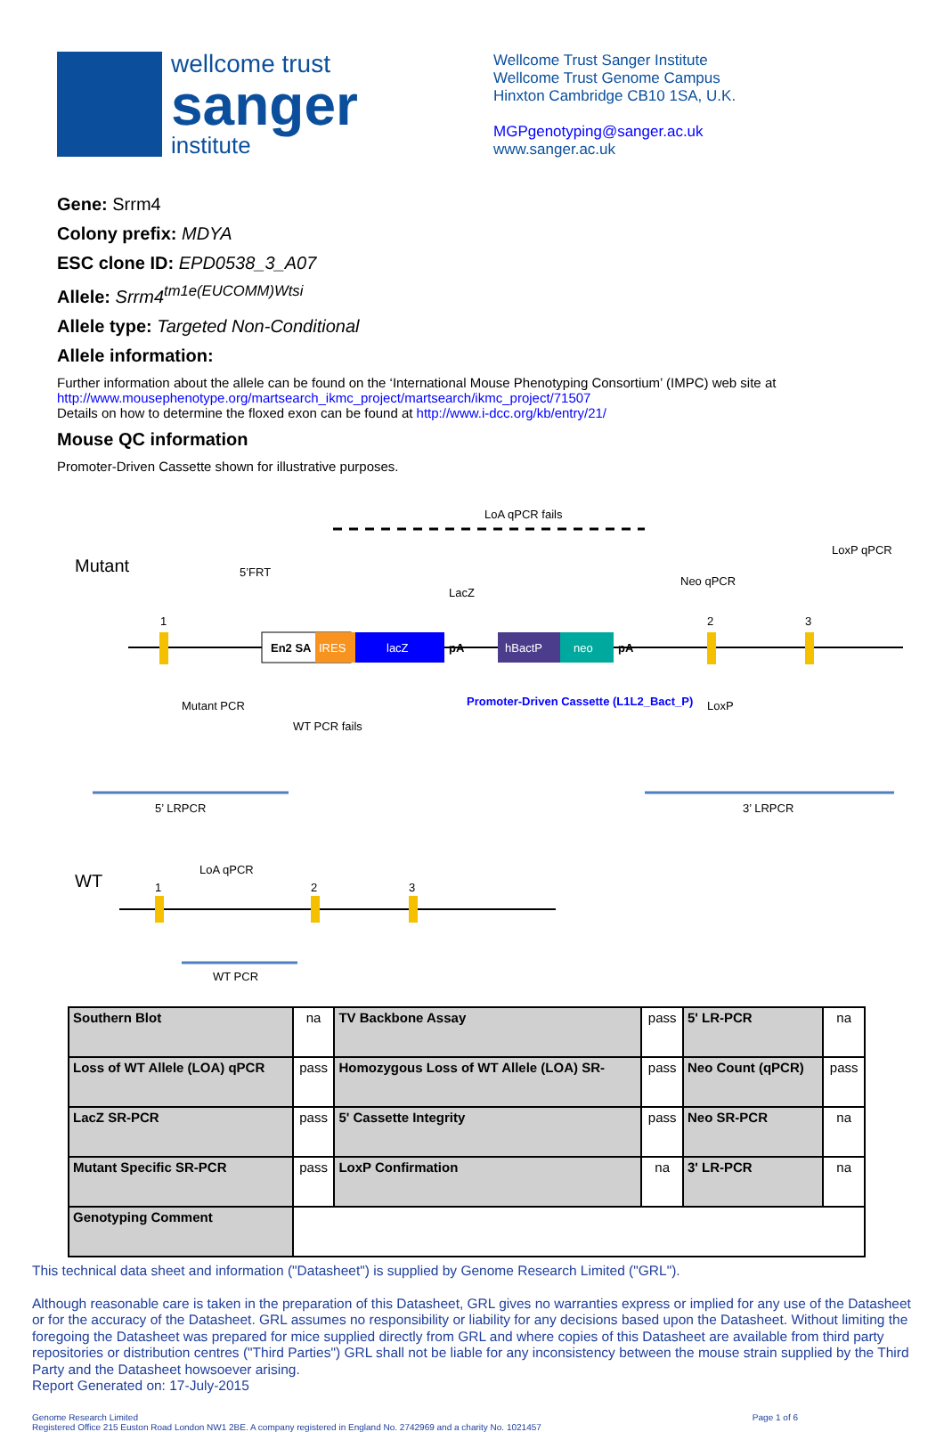wellcome trust
sanger
institute
Wellcome Trust Sanger Institute
Wellcome Trust Genome Campus
Hinxton Cambridge CB10 1SA, U.K.
MGPgenotyping@sanger.ac.uk
www.sanger.ac.uk
Gene: Srrm4
Colony prefix: MDYA
ESC clone ID: EPD0538_3_A07
Allele: Srrm4<sup>tm1e(EUCOMM)Wtsi</sup>
Allele type: Targeted Non-Conditional
Allele information:
Further information about the allele can be found on the ‘International Mouse Phenotyping Consortium’ (IMPC) web site at http://www.mousephenotype.org/martsearch_ikmc_project/martsearch/ikmc_project/71507
Details on how to determine the floxed exon can be found at http://www.i-dcc.org/kb/entry/21/
Mouse QC information
Promoter-Driven Cassette shown for illustrative purposes.
LoA qPCR fails
Mutant
5’FRT
LacZ
Neo qPCR
LoxP qPCR
1
En2 SA
IRES
lacZ
pA
hBactP
neo
pA
2
3
Mutant PCR
WT PCR fails
Promoter-Driven Cassette (L1L2_Bact_P)
LoxP
5’ LRPCR
3’ LRPCR
WT
LoA qPCR
1
2
3
WT PCR
| Southern Blot | na | TV Backbone Assay | pass | 5' LR-PCR | na |
| Loss of WT Allele (LOA) qPCR | pass | Homozygous Loss of WT Allele (LOA) SR- | pass | Neo Count (qPCR) | pass |
| LacZ SR-PCR | pass | 5' Cassette Integrity | pass | Neo SR-PCR | na |
| Mutant Specific SR-PCR | pass | LoxP Confirmation | na | 3' LR-PCR | na |
| Genotyping Comment | | | | | |
This technical data sheet and information ("Datasheet") is supplied by Genome Research Limited ("GRL").
Although reasonable care is taken in the preparation of this Datasheet, GRL gives no warranties express or implied for any use of the Datasheet or for the accuracy of the Datasheet. GRL assumes no responsibility or liability for any decisions based upon the Datasheet. Without limiting the foregoing the Datasheet was prepared for mice supplied directly from GRL and where copies of this Datasheet are available from third party repositories or distribution centres ("Third Parties") GRL shall not be liable for any inconsistency between the mouse strain supplied by the Third Party and the Datasheet howsoever arising.
Report Generated on: 17-July-2015
Genome Research Limited
Registered Office 215 Euston Road London NW1 2BE. A company registered in England No. 2742969 and a charity No. 1021457
Page 1 of 6